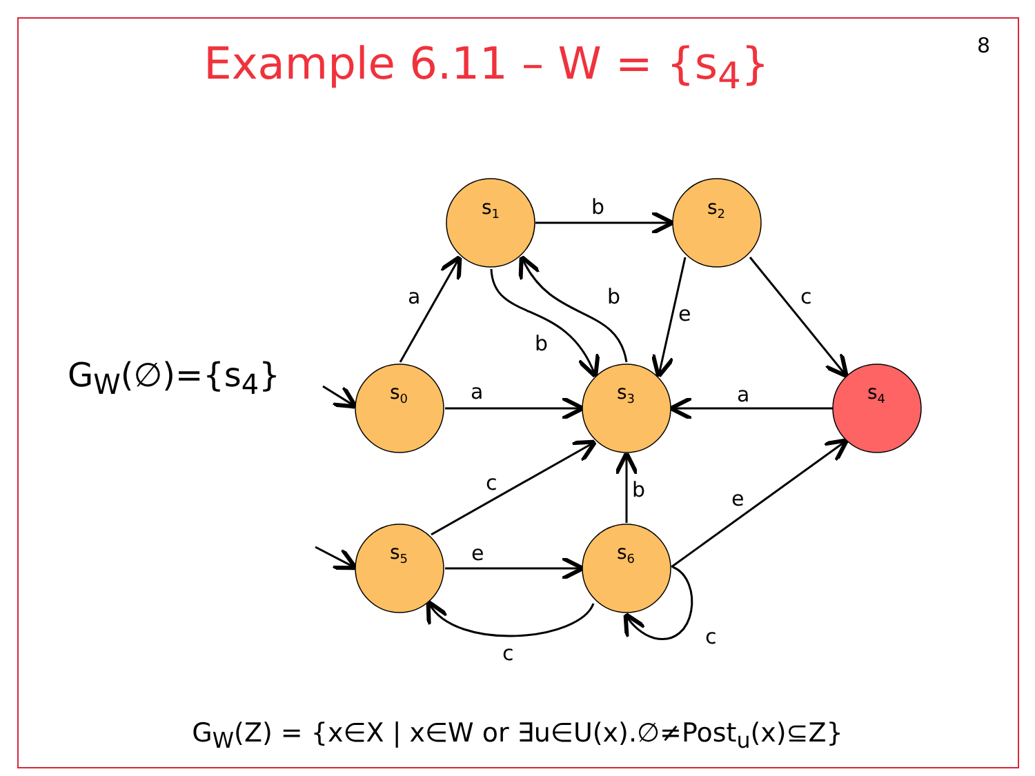8 Example 6.11 – W = {s<sub>4</sub>}
G<sub>W</sub>(∅)={s<sub>4</sub>}
s1
s2
s0
s3
s4
s5
s6
b
a
b
e
c
b
a
a
c
b
e
e
c
c
G<sub>W</sub>(Z) = {x∈X | x∈W or ∃u∈U(x).∅≠Post<sub>u</sub>(x)⊆Z}